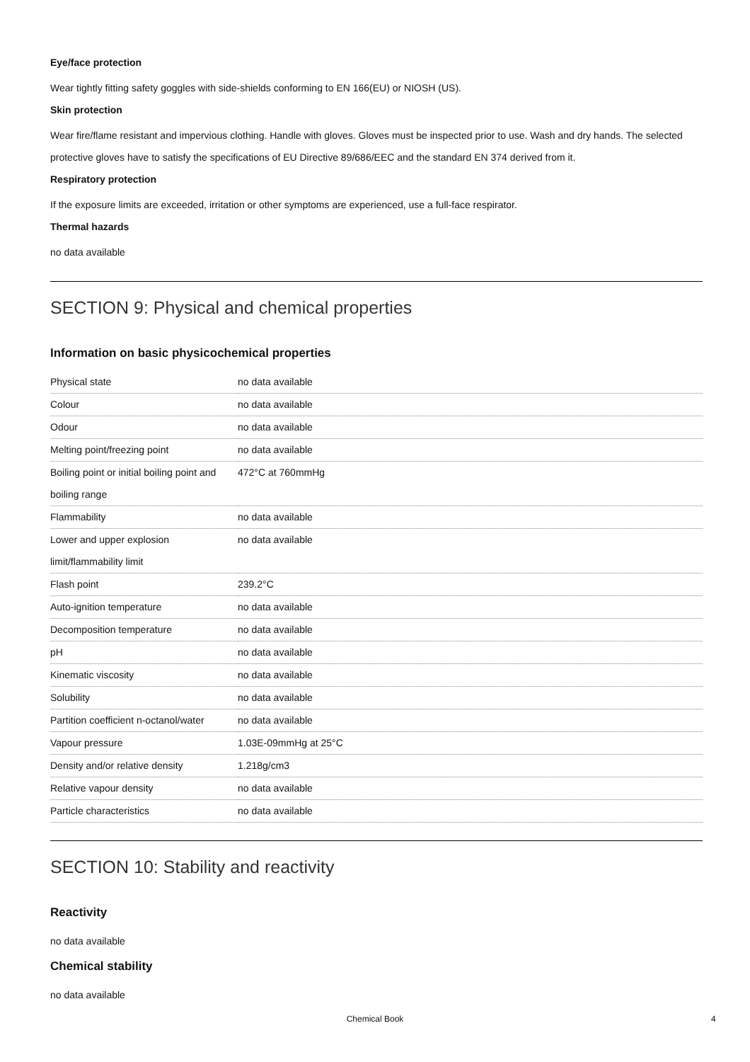Eye/face protection
Wear tightly fitting safety goggles with side-shields conforming to EN 166(EU) or NIOSH (US).
Skin protection
Wear fire/flame resistant and impervious clothing. Handle with gloves. Gloves must be inspected prior to use. Wash and dry hands. The selected protective gloves have to satisfy the specifications of EU Directive 89/686/EEC and the standard EN 374 derived from it.
Respiratory protection
If the exposure limits are exceeded, irritation or other symptoms are experienced, use a full-face respirator.
Thermal hazards
no data available
SECTION 9: Physical and chemical properties
Information on basic physicochemical properties
| Physical state | no data available |
| Colour | no data available |
| Odour | no data available |
| Melting point/freezing point | no data available |
| Boiling point or initial boiling point and boiling range | 472°C at 760mmHg |
| Flammability | no data available |
| Lower and upper explosion limit/flammability limit | no data available |
| Flash point | 239.2°C |
| Auto-ignition temperature | no data available |
| Decomposition temperature | no data available |
| pH | no data available |
| Kinematic viscosity | no data available |
| Solubility | no data available |
| Partition coefficient n-octanol/water | no data available |
| Vapour pressure | 1.03E-09mmHg at 25°C |
| Density and/or relative density | 1.218g/cm3 |
| Relative vapour density | no data available |
| Particle characteristics | no data available |
SECTION 10: Stability and reactivity
Reactivity
no data available
Chemical stability
no data available
Chemical Book 4